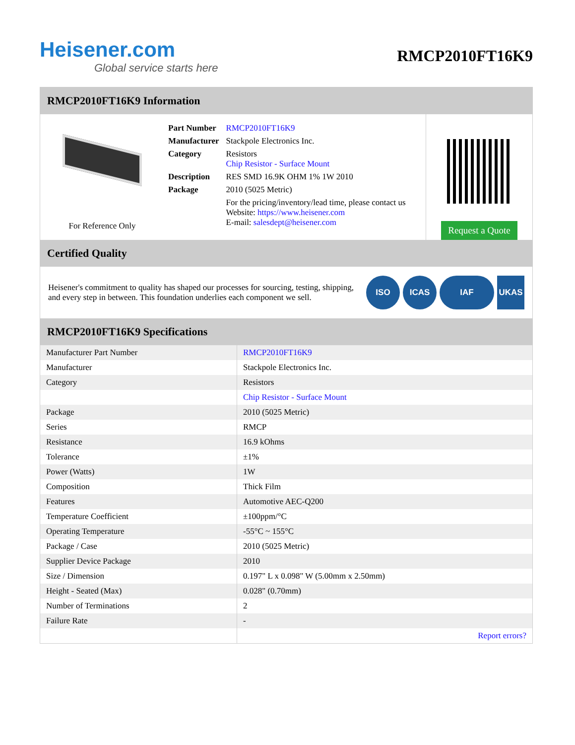Heisener.com
Global service starts here
RMCP2010FT16K9
RMCP2010FT16K9 Information
For Reference Only
| Part Number | RMCP2010FT16K9 |
| Manufacturer | Stackpole Electronics Inc. |
| Category | Resistors Chip Resistor - Surface Mount |
| Description | RES SMD 16.9K OHM 1% 1W 2010 |
| Package | 2010 (5025 Metric) |
| | For the pricing/inventory/lead time, please contact us Website: https://www.heisener.com E-mail: salesdept@heisener.com |
Request a Quote
Certified Quality
Heisener's commitment to quality has shaped our processes for sourcing, testing, shipping, and every step in between. This foundation underlies each component we sell.
ISO ICAS IAF UKAS
RMCP2010FT16K9 Specifications
| Manufacturer Part Number | RMCP2010FT16K9 |
| Manufacturer | Stackpole Electronics Inc. |
| Category | Resistors |
| | Chip Resistor - Surface Mount |
| Package | 2010 (5025 Metric) |
| Series | RMCP |
| Resistance | 16.9 kOhms |
| Tolerance | ±1% |
| Power (Watts) | 1W |
| Composition | Thick Film |
| Features | Automotive AEC-Q200 |
| Temperature Coefficient | ±100ppm/°C |
| Operating Temperature | -55°C ~ 155°C |
| Package / Case | 2010 (5025 Metric) |
| Supplier Device Package | 2010 |
| Size / Dimension | 0.197" L x 0.098" W (5.00mm x 2.50mm) |
| Height - Seated (Max) | 0.028" (0.70mm) |
| Number of Terminations | 2 |
| Failure Rate | - |
| | Report errors? |